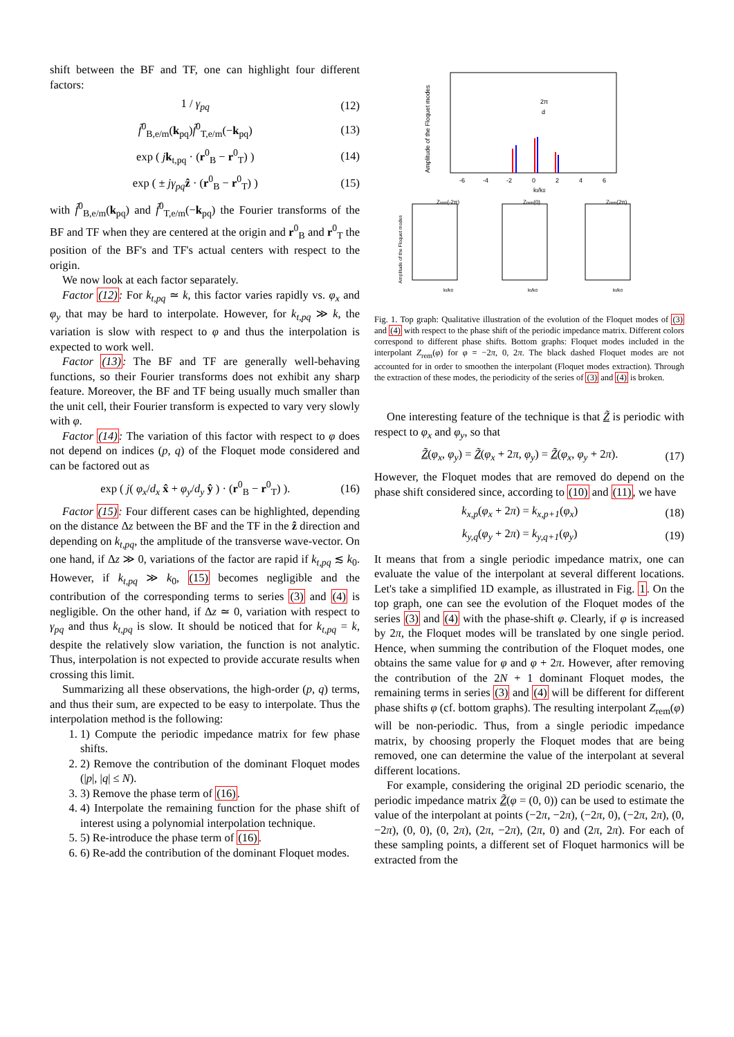shift between the BF and TF, one can highlight four different factors:
1 / γ<sub>pq</sub> (12)
f̃<sup>0</sup><sub>B,e/m</sub>(k<sub>pq</sub>)f̃<sup>0</sup><sub>T,e/m</sub>(−k<sub>pq</sub>) (13)
exp ( jk<sub>t,pq</sub> · (r<sup>0</sup><sub>B</sub> − r<sup>0</sup><sub>T</sub>) ) (14)
exp ( ± jγ<sub>pq</sub> ẑ · (r<sup>0</sup><sub>B</sub> − r<sup>0</sup><sub>T</sub>) ) (15)
with f̃<sup>0</sup><sub>B,e/m</sub>(k<sub>pq</sub>) and f̃<sup>0</sup><sub>T,e/m</sub>(−k<sub>pq</sub>) the Fourier transforms of the BF and TF when they are centered at the origin and r<sup>0</sup><sub>B</sub> and r<sup>0</sup><sub>T</sub> the position of the BF's and TF's actual centers with respect to the origin.
We now look at each factor separately.
Factor (12): For k<sub>t,pq</sub> ≃ k, this factor varies rapidly vs. φ<sub>x</sub> and φ<sub>y</sub> that may be hard to interpolate. However, for k<sub>t,pq</sub> ≫ k, the variation is slow with respect to φ and thus the interpolation is expected to work well.
Factor (13): The BF and TF are generally well-behaving functions, so their Fourier transforms does not exhibit any sharp feature. Moreover, the BF and TF being usually much smaller than the unit cell, their Fourier transform is expected to vary very slowly with φ.
Factor (14): The variation of this factor with respect to φ does not depend on indices (p, q) of the Floquet mode considered and can be factored out as
exp ( j( φ<sub>x</sub>/d<sub>x</sub> x̂ + φ<sub>y</sub>/d<sub>y</sub> ŷ ) · (r<sup>0</sup><sub>B</sub> − r<sup>0</sup><sub>T</sub>) ). (16)
Factor (15): Four different cases can be highlighted, depending on the distance Δz between the BF and the TF in the ẑ direction and depending on k<sub>t,pq</sub>, the amplitude of the transverse wave-vector. On one hand, if Δz ≫ 0, variations of the factor are rapid if k<sub>t,pq</sub> ≲ k<sub>0</sub>. However, if k<sub>t,pq</sub> ≫ k<sub>0</sub>, (15) becomes negligible and the contribution of the corresponding terms to series (3) and (4) is negligible. On the other hand, if Δz ≃ 0, variation with respect to γ<sub>pq</sub> and thus k<sub>t,pq</sub> is slow. It should be noticed that for k<sub>t,pq</sub> = k, despite the relatively slow variation, the function is not analytic. Thus, interpolation is not expected to provide accurate results when crossing this limit.
Summarizing all these observations, the high-order (p, q) terms, and thus their sum, are expected to be easy to interpolate. Thus the interpolation method is the following:
1. 1) Compute the periodic impedance matrix for few phase shifts.
2. 2) Remove the contribution of the dominant Floquet modes (|p|, |q| ≤ N).
3. 3) Remove the phase term of (16).
4. 4) Interpolate the remaining function for the phase shift of interest using a polynomial interpolation technique.
5. 5) Re-introduce the phase term of (16).
6. 6) Re-add the contribution of the dominant Floquet modes.
Amplitude of the Floquet modes
kt/k0
-6
-4
-2
0
2
4
6
2π
d
Amplitude of the Floquet modes
Zrem(-2π)
Zrem(0)
Zrem(2π)
kt/k0
kt/k0
kt/k0
Fig. 1. Top graph: Qualitative illustration of the evolution of the Floquet modes of (3) and (4) with respect to the phase shift of the periodic impedance matrix. Different colors correspond to different phase shifts. Bottom graphs: Floquet modes included in the interpolant Z<sub>rem</sub>(φ) for φ = −2π, 0, 2π. The black dashed Floquet modes are not accounted for in order to smoothen the interpolant (Floquet modes extraction). Through the extraction of these modes, the periodicity of the series of (3) and (4) is broken.
One interesting feature of the technique is that Z̃ is periodic with respect to φ<sub>x</sub> and φ<sub>y</sub>, so that
Z̃(φ<sub>x</sub>, φ<sub>y</sub>) = Z̃(φ<sub>x</sub> + 2π, φ<sub>y</sub>) = Z̃(φ<sub>x</sub>, φ<sub>y</sub> + 2π). (17)
However, the Floquet modes that are removed do depend on the phase shift considered since, according to (10) and (11), we have
k<sub>x,p</sub>(φ<sub>x</sub> + 2π) = k<sub>x,p+1</sub>(φ<sub>x</sub>) (18)
k<sub>y,q</sub>(φ<sub>y</sub> + 2π) = k<sub>y,q+1</sub>(φ<sub>y</sub>) (19)
It means that from a single periodic impedance matrix, one can evaluate the value of the interpolant at several different locations. Let's take a simplified 1D example, as illustrated in Fig. 1. On the top graph, one can see the evolution of the Floquet modes of the series (3) and (4) with the phase-shift φ. Clearly, if φ is increased by 2π, the Floquet modes will be translated by one single period. Hence, when summing the contribution of the Floquet modes, one obtains the same value for φ and φ + 2π. However, after removing the contribution of the 2N + 1 dominant Floquet modes, the remaining terms in series (3) and (4) will be different for different phase shifts φ (cf. bottom graphs). The resulting interpolant Z<sub>rem</sub>(φ) will be non-periodic. Thus, from a single periodic impedance matrix, by choosing properly the Floquet modes that are being removed, one can determine the value of the interpolant at several different locations.
For example, considering the original 2D periodic scenario, the periodic impedance matrix Z̃(φ = (0, 0)) can be used to estimate the value of the interpolant at points (−2π, −2π), (−2π, 0), (−2π, 2π), (0, −2π), (0, 0), (0, 2π), (2π, −2π), (2π, 0) and (2π, 2π). For each of these sampling points, a different set of Floquet harmonics will be extracted from the